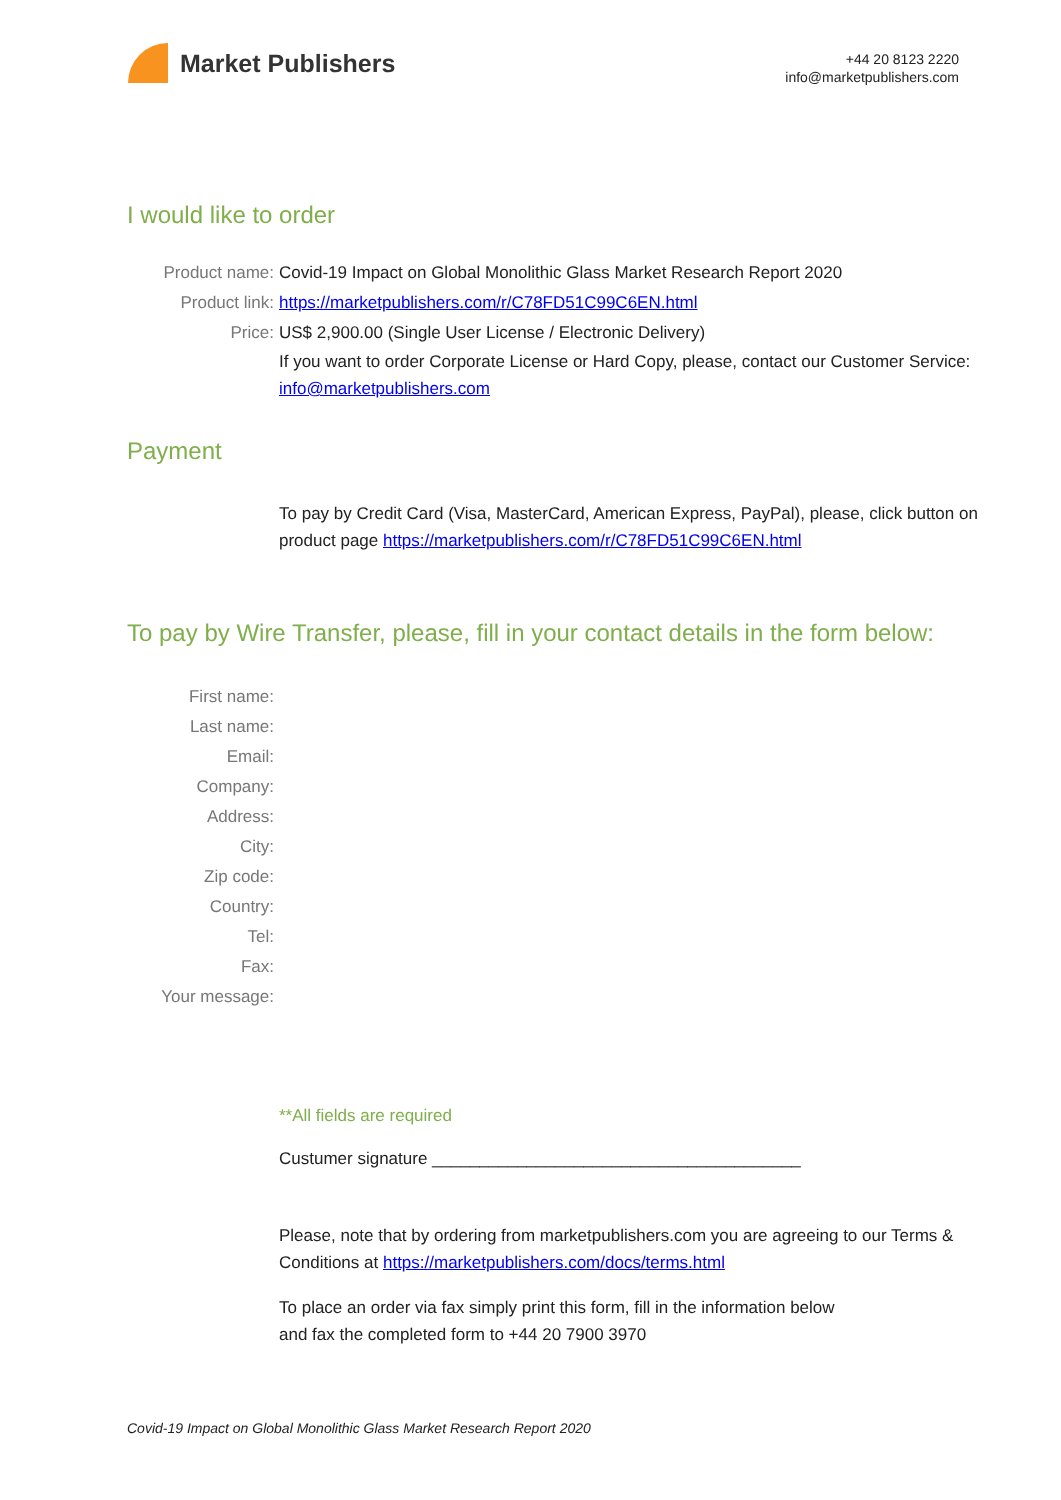Market Publishers
+44 20 8123 2220
info@marketpublishers.com
I would like to order
Product name: Covid-19 Impact on Global Monolithic Glass Market Research Report 2020
Product link: https://marketpublishers.com/r/C78FD51C99C6EN.html
Price: US$ 2,900.00 (Single User License / Electronic Delivery)
If you want to order Corporate License or Hard Copy, please, contact our Customer Service:
info@marketpublishers.com
Payment
To pay by Credit Card (Visa, MasterCard, American Express, PayPal), please, click button on product page https://marketpublishers.com/r/C78FD51C99C6EN.html
To pay by Wire Transfer, please, fill in your contact details in the form below:
First name:
Last name:
Email:
Company:
Address:
City:
Zip code:
Country:
Tel:
Fax:
Your message:
**All fields are required
Custumer signature _______________________________________
Please, note that by ordering from marketpublishers.com you are agreeing to our Terms & Conditions at https://marketpublishers.com/docs/terms.html
To place an order via fax simply print this form, fill in the information below
and fax the completed form to +44 20 7900 3970
Covid-19 Impact on Global Monolithic Glass Market Research Report 2020